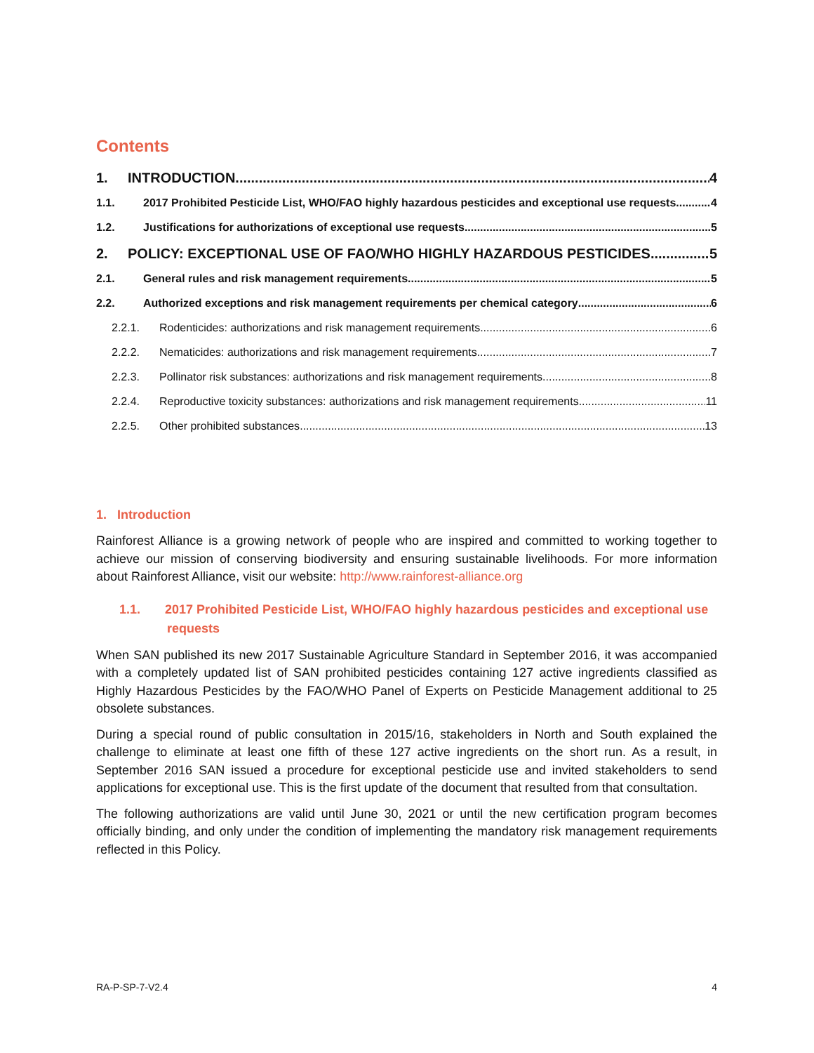Contents
1. INTRODUCTION 4
1.1. 2017 Prohibited Pesticide List, WHO/FAO highly hazardous pesticides and exceptional use requests 4
1.2. Justifications for authorizations of exceptional use requests 5
2. POLICY: EXCEPTIONAL USE OF FAO/WHO HIGHLY HAZARDOUS PESTICIDES 5
2.1. General rules and risk management requirements 5
2.2. Authorized exceptions and risk management requirements per chemical category 6
2.2.1. Rodenticides: authorizations and risk management requirements 6
2.2.2. Nematicides: authorizations and risk management requirements 7
2.2.3. Pollinator risk substances: authorizations and risk management requirements 8
2.2.4. Reproductive toxicity substances: authorizations and risk management requirements 11
2.2.5. Other prohibited substances 13
1. Introduction
Rainforest Alliance is a growing network of people who are inspired and committed to working together to achieve our mission of conserving biodiversity and ensuring sustainable livelihoods. For more information about Rainforest Alliance, visit our website: http://www.rainforest-alliance.org
1.1. 2017 Prohibited Pesticide List, WHO/FAO highly hazardous pesticides and exceptional use requests
When SAN published its new 2017 Sustainable Agriculture Standard in September 2016, it was accompanied with a completely updated list of SAN prohibited pesticides containing 127 active ingredients classified as Highly Hazardous Pesticides by the FAO/WHO Panel of Experts on Pesticide Management additional to 25 obsolete substances.
During a special round of public consultation in 2015/16, stakeholders in North and South explained the challenge to eliminate at least one fifth of these 127 active ingredients on the short run. As a result, in September 2016 SAN issued a procedure for exceptional pesticide use and invited stakeholders to send applications for exceptional use. This is the first update of the document that resulted from that consultation.
The following authorizations are valid until June 30, 2021 or until the new certification program becomes officially binding, and only under the condition of implementing the mandatory risk management requirements reflected in this Policy.
RA-P-SP-7-V2.4 4